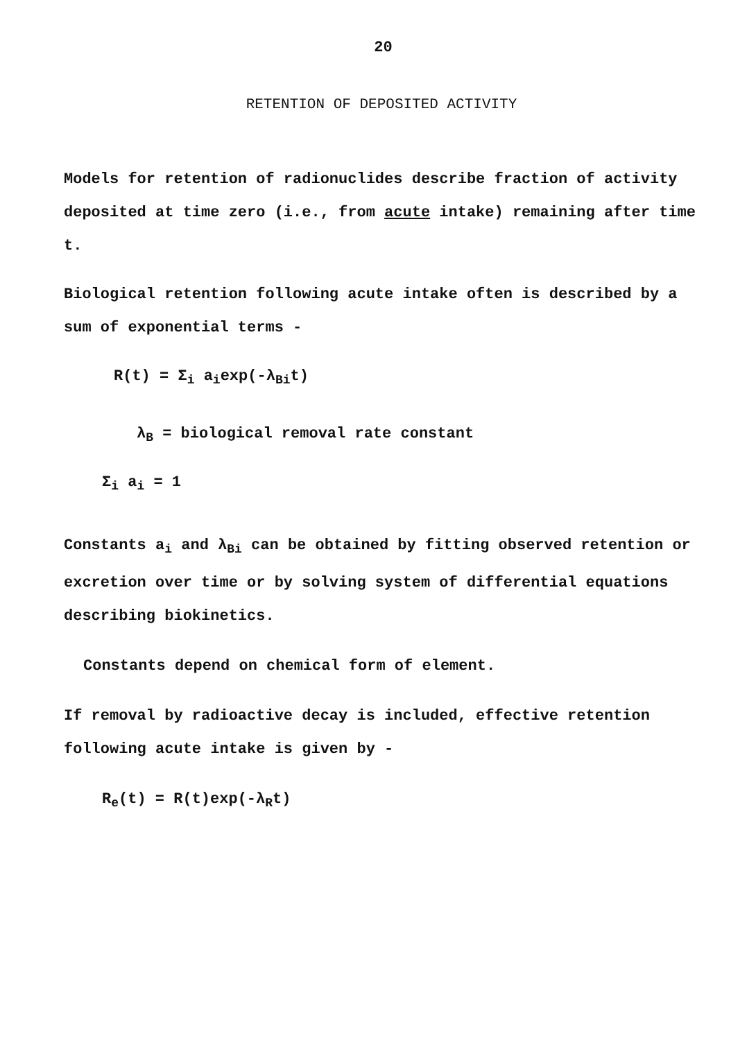20
RETENTION OF DEPOSITED ACTIVITY
Models for retention of radionuclides describe fraction of activity deposited at time zero (i.e., from acute intake) remaining after time t.
Biological retention following acute intake often is described by a sum of exponential terms -
R(t) = Σ<sub>i</sub> a<sub>i</sub>exp(-λ<sub>Bi</sub>t)
λ<sub>B</sub> = biological removal rate constant
Σ<sub>i</sub> a<sub>i</sub> = 1
Constants a<sub>i</sub> and λ<sub>Bi</sub> can be obtained by fitting observed retention or excretion over time or by solving system of differential equations describing biokinetics.
Constants depend on chemical form of element.
If removal by radioactive decay is included, effective retention following acute intake is given by -
R<sub>e</sub>(t) = R(t)exp(-λ<sub>R</sub>t)